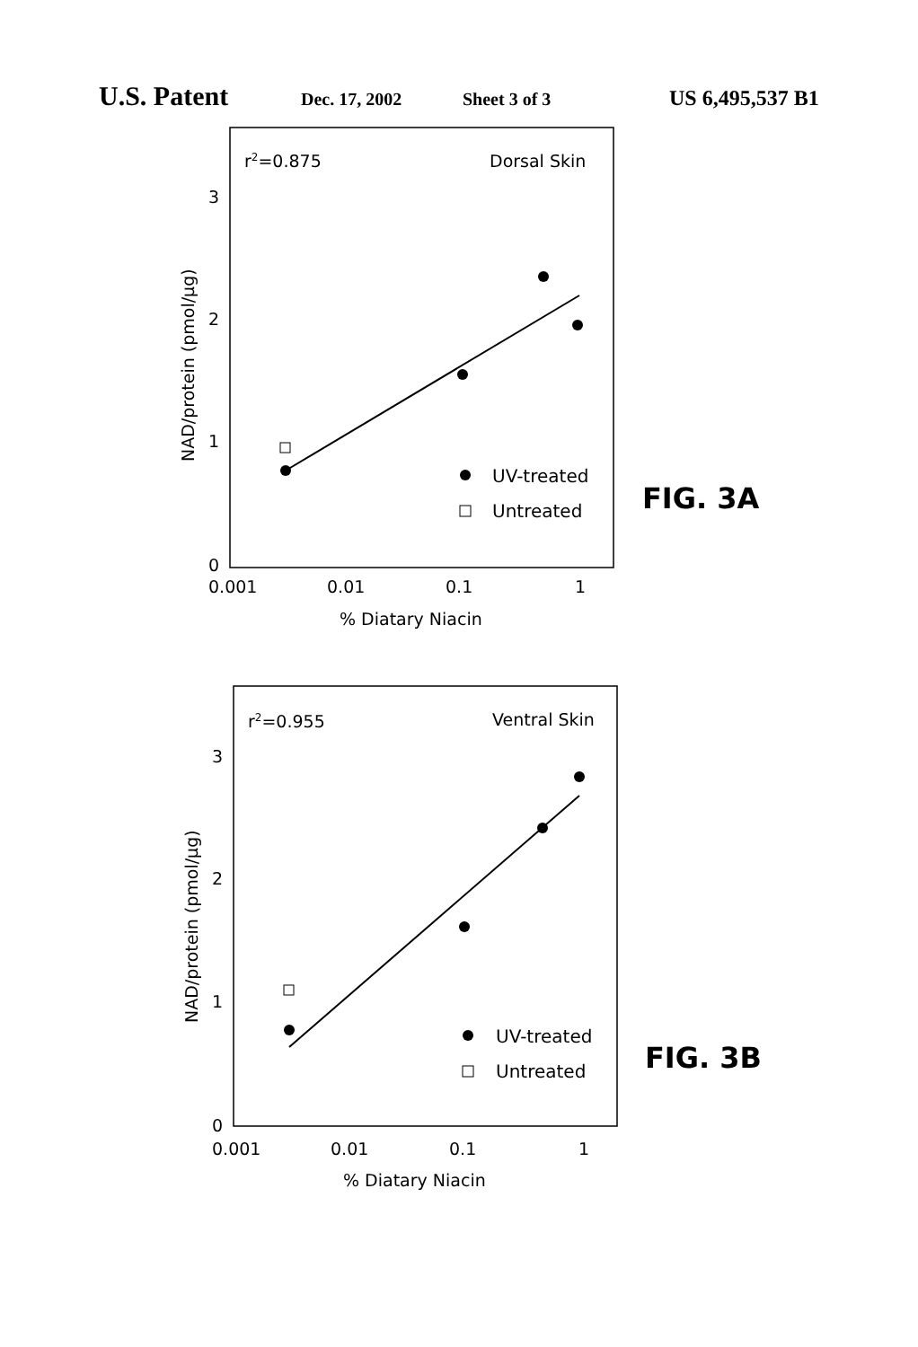U.S. Patent Dec. 17, 2002 Sheet 3 of 3 US 6,495,537 B1
r2=0.875
Dorsal Skin
3
2
1
0
0.001
0.01
0.1
1
% Diatary Niacin
NAD/protein (pmol/µg)
UV-treated
Untreated
FIG. 3A
r2=0.955
Ventral Skin
3
2
1
0
0.001
0.01
0.1
1
% Diatary Niacin
NAD/protein (pmol/µg)
UV-treated
Untreated
FIG. 3B